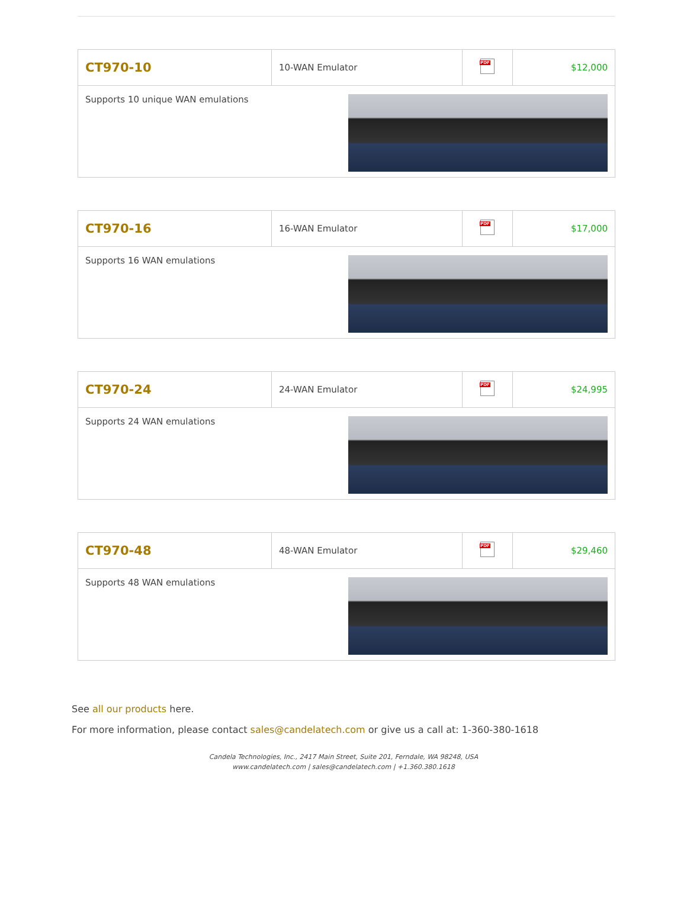| CT970-10 | 10-WAN Emulator | PDF | $12,000 |
| Supports 10 unique WAN emulations | | | |
| CT970-16 | 16-WAN Emulator | PDF | $17,000 |
| Supports 16 WAN emulations | | | |
| CT970-24 | 24-WAN Emulator | PDF | $24,995 |
| Supports 24 WAN emulations | | | |
| CT970-48 | 48-WAN Emulator | PDF | $29,460 |
| Supports 48 WAN emulations | | | |
See all our products here.
For more information, please contact sales@candelatech.com or give us a call at: 1-360-380-1618
Candela Technologies, Inc., 2417 Main Street, Suite 201, Ferndale, WA 98248, USA
www.candelatech.com | sales@candelatech.com | +1.360.380.1618